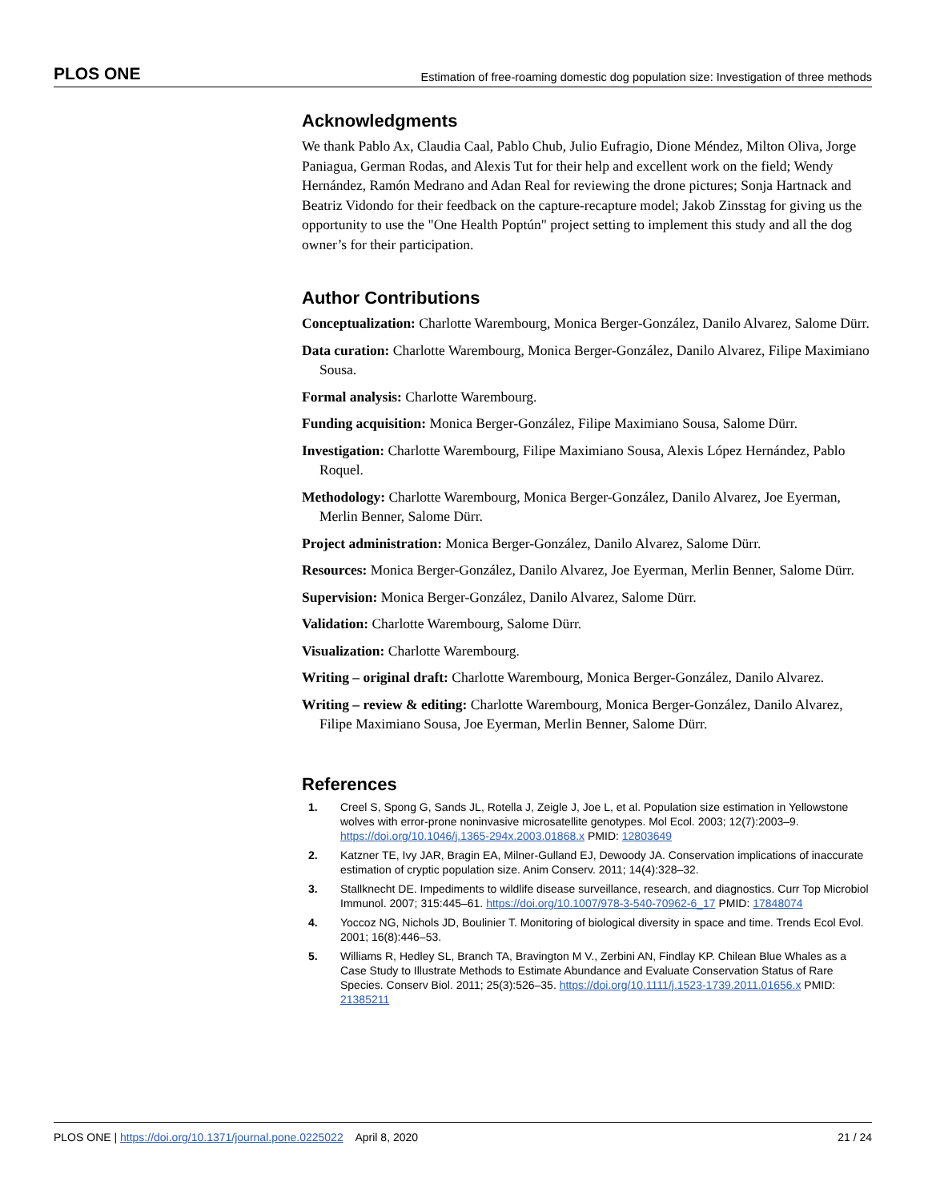PLOS ONE Estimation of free-roaming domestic dog population size: Investigation of three methods
Acknowledgments
We thank Pablo Ax, Claudia Caal, Pablo Chub, Julio Eufragio, Dione Méndez, Milton Oliva, Jorge Paniagua, German Rodas, and Alexis Tut for their help and excellent work on the field; Wendy Hernández, Ramón Medrano and Adan Real for reviewing the drone pictures; Sonja Hartnack and Beatriz Vidondo for their feedback on the capture-recapture model; Jakob Zinsstag for giving us the opportunity to use the "One Health Poptún" project setting to implement this study and all the dog owner’s for their participation.
Author Contributions
Conceptualization: Charlotte Warembourg, Monica Berger-González, Danilo Alvarez, Salome Dürr.
Data curation: Charlotte Warembourg, Monica Berger-González, Danilo Alvarez, Filipe Maximiano Sousa.
Formal analysis: Charlotte Warembourg.
Funding acquisition: Monica Berger-González, Filipe Maximiano Sousa, Salome Dürr.
Investigation: Charlotte Warembourg, Filipe Maximiano Sousa, Alexis López Hernández, Pablo Roquel.
Methodology: Charlotte Warembourg, Monica Berger-González, Danilo Alvarez, Joe Eyerman, Merlin Benner, Salome Dürr.
Project administration: Monica Berger-González, Danilo Alvarez, Salome Dürr.
Resources: Monica Berger-González, Danilo Alvarez, Joe Eyerman, Merlin Benner, Salome Dürr.
Supervision: Monica Berger-González, Danilo Alvarez, Salome Dürr.
Validation: Charlotte Warembourg, Salome Dürr.
Visualization: Charlotte Warembourg.
Writing – original draft: Charlotte Warembourg, Monica Berger-González, Danilo Alvarez.
Writing – review & editing: Charlotte Warembourg, Monica Berger-González, Danilo Alvarez, Filipe Maximiano Sousa, Joe Eyerman, Merlin Benner, Salome Dürr.
References
1. Creel S, Spong G, Sands JL, Rotella J, Zeigle J, Joe L, et al. Population size estimation in Yellowstone wolves with error-prone noninvasive microsatellite genotypes. Mol Ecol. 2003; 12(7):2003–9. https://doi.org/10.1046/j.1365-294x.2003.01868.x PMID: 12803649
2. Katzner TE, Ivy JAR, Bragin EA, Milner-Gulland EJ, Dewoody JA. Conservation implications of inaccurate estimation of cryptic population size. Anim Conserv. 2011; 14(4):328–32.
3. Stallknecht DE. Impediments to wildlife disease surveillance, research, and diagnostics. Curr Top Microbiol Immunol. 2007; 315:445–61. https://doi.org/10.1007/978-3-540-70962-6_17 PMID: 17848074
4. Yoccoz NG, Nichols JD, Boulinier T. Monitoring of biological diversity in space and time. Trends Ecol Evol. 2001; 16(8):446–53.
5. Williams R, Hedley SL, Branch TA, Bravington M V., Zerbini AN, Findlay KP. Chilean Blue Whales as a Case Study to Illustrate Methods to Estimate Abundance and Evaluate Conservation Status of Rare Species. Conserv Biol. 2011; 25(3):526–35. https://doi.org/10.1111/j.1523-1739.2011.01656.x PMID: 21385211
PLOS ONE | https://doi.org/10.1371/journal.pone.0225022 April 8, 2020 21 / 24